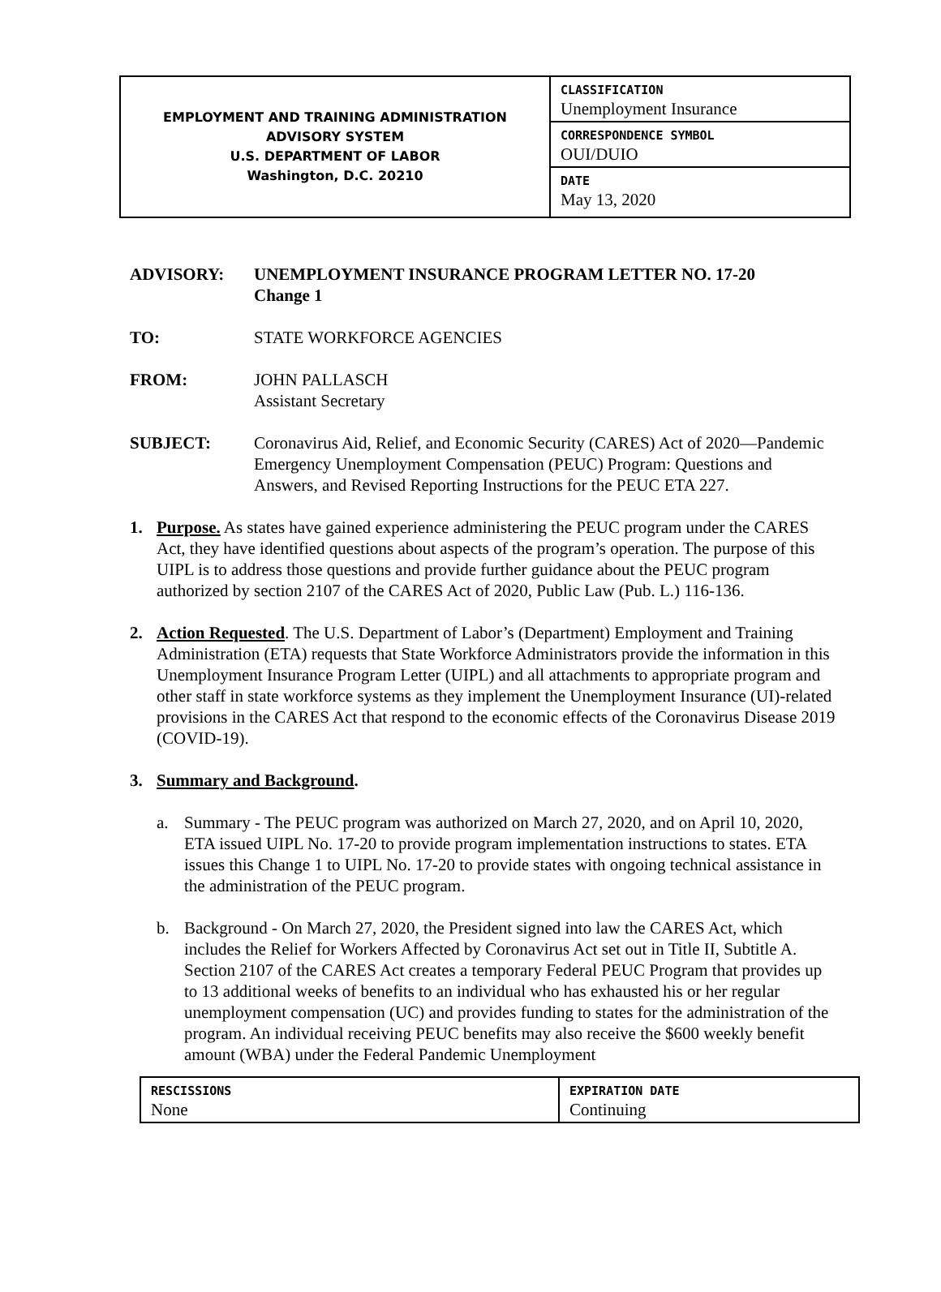| EMPLOYMENT AND TRAINING ADMINISTRATION ADVISORY SYSTEM U.S. DEPARTMENT OF LABOR Washington, D.C. 20210 | CLASSIFICATION Unemployment Insurance |
| | CORRESPONDENCE SYMBOL OUI/DUIO |
| | DATE May 13, 2020 |
ADVISORY: UNEMPLOYMENT INSURANCE PROGRAM LETTER NO. 17-20
Change 1
TO: STATE WORKFORCE AGENCIES
FROM: JOHN PALLASCH
Assistant Secretary
SUBJECT: Coronavirus Aid, Relief, and Economic Security (CARES) Act of 2020—Pandemic Emergency Unemployment Compensation (PEUC) Program: Questions and Answers, and Revised Reporting Instructions for the PEUC ETA 227.
1. Purpose. As states have gained experience administering the PEUC program under the CARES Act, they have identified questions about aspects of the program’s operation. The purpose of this UIPL is to address those questions and provide further guidance about the PEUC program authorized by section 2107 of the CARES Act of 2020, Public Law (Pub. L.) 116-136.
2. Action Requested. The U.S. Department of Labor’s (Department) Employment and Training Administration (ETA) requests that State Workforce Administrators provide the information in this Unemployment Insurance Program Letter (UIPL) and all attachments to appropriate program and other staff in state workforce systems as they implement the Unemployment Insurance (UI)-related provisions in the CARES Act that respond to the economic effects of the Coronavirus Disease 2019 (COVID-19).
3. Summary and Background.
a. Summary - The PEUC program was authorized on March 27, 2020, and on April 10, 2020, ETA issued UIPL No. 17-20 to provide program implementation instructions to states. ETA issues this Change 1 to UIPL No. 17-20 to provide states with ongoing technical assistance in the administration of the PEUC program.
b. Background - On March 27, 2020, the President signed into law the CARES Act, which includes the Relief for Workers Affected by Coronavirus Act set out in Title II, Subtitle A. Section 2107 of the CARES Act creates a temporary Federal PEUC Program that provides up to 13 additional weeks of benefits to an individual who has exhausted his or her regular unemployment compensation (UC) and provides funding to states for the administration of the program. An individual receiving PEUC benefits may also receive the $600 weekly benefit amount (WBA) under the Federal Pandemic Unemployment
| RESCISSIONS None | EXPIRATION DATE Continuing |